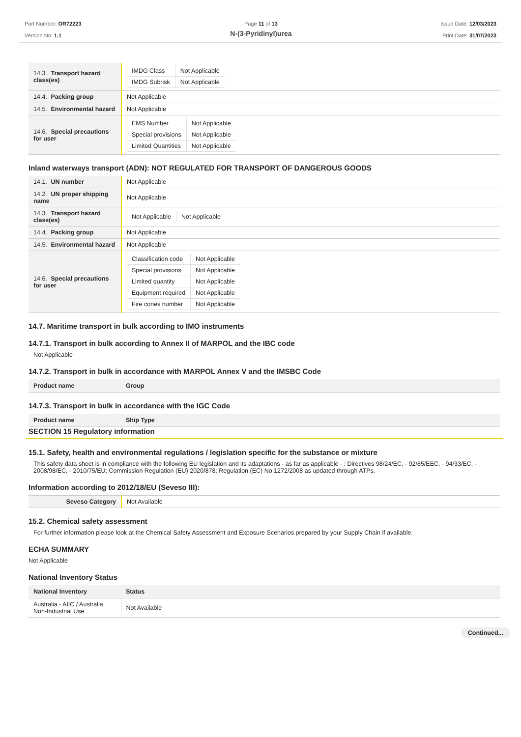Part Number: OR72223
Version No: 1.1
Page 11 of 13
N-(3-Pyridinyl)urea
Issue Date: 12/03/2023
Print Date: 31/07/2023
| 14.3. Transport hazard class(es) | / IMDG Class / Not Applicable / / IMDG Subrisk / Not Applicable / |
| 14.4. Packing group | Not Applicable |
| 14.5. Environmental hazard | Not Applicable |
| 14.6. Special precautions for user | / EMS Number / Not Applicable / / Special provisions / Not Applicable / / Limited Quantities / Not Applicable / |
Inland waterways transport (ADN): NOT REGULATED FOR TRANSPORT OF DANGEROUS GOODS
| 14.1. UN number | Not Applicable |
| 14.2. UN proper shipping name | Not Applicable |
| 14.3. Transport hazard class(es) | / Not Applicable / Not Applicable / |
| 14.4. Packing group | Not Applicable |
| 14.5. Environmental hazard | Not Applicable |
| 14.6. Special precautions for user | / Classification code / Not Applicable / / Special provisions / Not Applicable / / Limited quantity / Not Applicable / / Equipment required / Not Applicable / / Fire cones number / Not Applicable / |
14.7. Maritime transport in bulk according to IMO instruments
14.7.1. Transport in bulk according to Annex II of MARPOL and the IBC code
Not Applicable
14.7.2. Transport in bulk in accordance with MARPOL Annex V and the IMSBC Code
| Product name | Group |
| --- | --- |
14.7.3. Transport in bulk in accordance with the IGC Code
| Product name | Ship Type |
| --- | --- |
SECTION 15 Regulatory information
15.1. Safety, health and environmental regulations / legislation specific for the substance or mixture
This safety data sheet is in compliance with the following EU legislation and its adaptations - as far as applicable - : Directives 98/24/EC, - 92/85/EEC, - 94/33/EC, - 2008/98/EC, - 2010/75/EU; Commission Regulation (EU) 2020/878; Regulation (EC) No 1272/2008 as updated through ATPs.
Information according to 2012/18/EU (Seveso III):
| Seveso Category | Not Available |
15.2. Chemical safety assessment
For further information please look at the Chemical Safety Assessment and Exposure Scenarios prepared by your Supply Chain if available.
ECHA SUMMARY
Not Applicable
National Inventory Status
| National Inventory | Status |
| --- | --- |
| Australia - AIIC / Australia Non-Industrial Use | Not Available |
Continued...